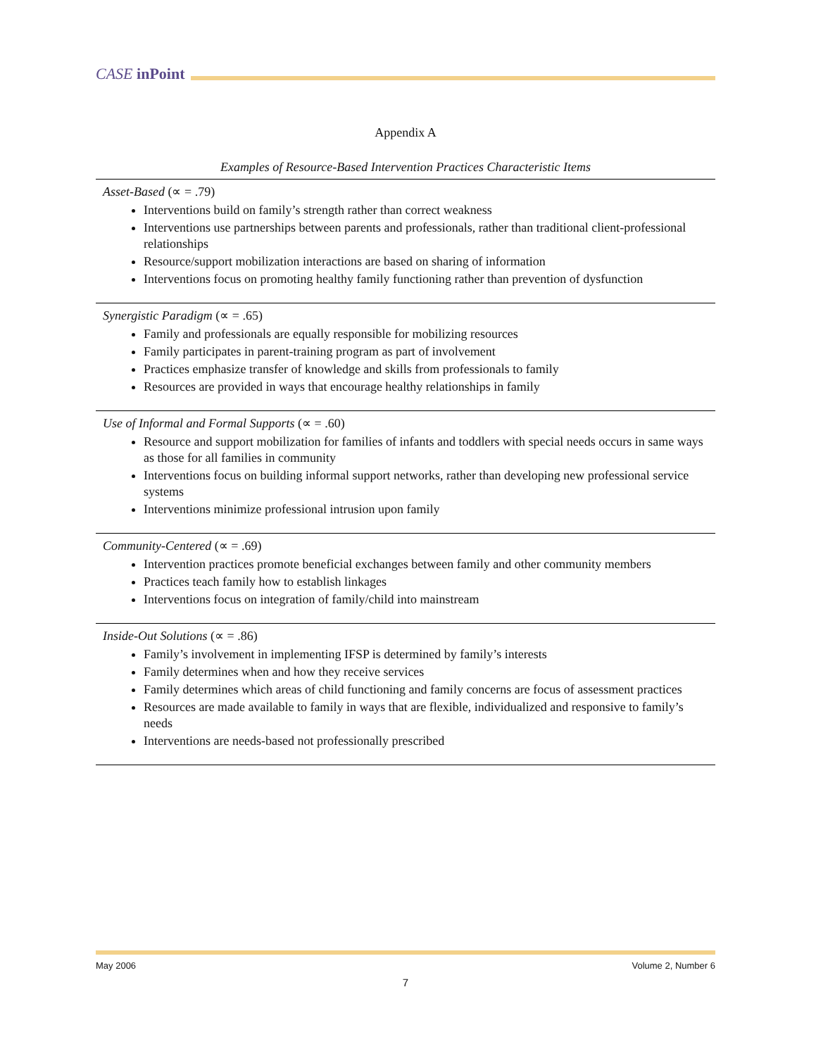CASE inPoint
Appendix A
Examples of Resource-Based Intervention Practices Characteristic Items
Asset-Based (∝ = .79)
Interventions build on family’s strength rather than correct weakness
Interventions use partnerships between parents and professionals, rather than traditional client-professional relationships
Resource/support mobilization interactions are based on sharing of information
Interventions focus on promoting healthy family functioning rather than prevention of dysfunction
Synergistic Paradigm (∝ = .65)
Family and professionals are equally responsible for mobilizing resources
Family participates in parent-training program as part of involvement
Practices emphasize transfer of knowledge and skills from professionals to family
Resources are provided in ways that encourage healthy relationships in family
Use of Informal and Formal Supports (∝ = .60)
Resource and support mobilization for families of infants and toddlers with special needs occurs in same ways as those for all families in community
Interventions focus on building informal support networks, rather than developing new professional service systems
Interventions minimize professional intrusion upon family
Community-Centered (∝ = .69)
Intervention practices promote beneficial exchanges between family and other community members
Practices teach family how to establish linkages
Interventions focus on integration of family/child into mainstream
Inside-Out Solutions (∝ = .86)
Family’s involvement in implementing IFSP is determined by family’s interests
Family determines when and how they receive services
Family determines which areas of child functioning and family concerns are focus of assessment practices
Resources are made available to family in ways that are flexible, individualized and responsive to family’s needs
Interventions are needs-based not professionally prescribed
May 2006 Volume 2, Number 6
7